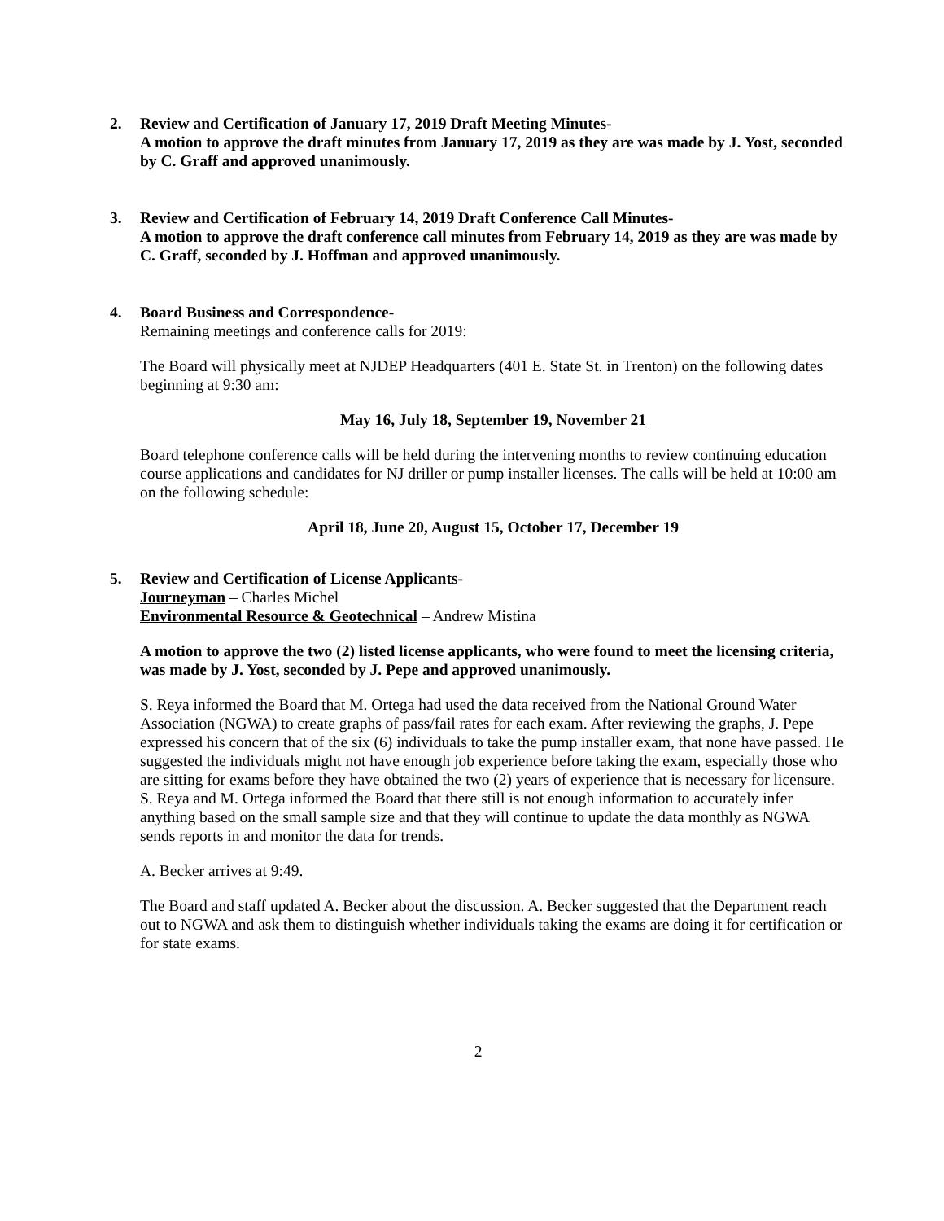2. Review and Certification of January 17, 2019 Draft Meeting Minutes-
A motion to approve the draft minutes from January 17, 2019 as they are was made by J. Yost, seconded by C. Graff and approved unanimously.
3. Review and Certification of February 14, 2019 Draft Conference Call Minutes-
A motion to approve the draft conference call minutes from February 14, 2019 as they are was made by C. Graff, seconded by J. Hoffman and approved unanimously.
4. Board Business and Correspondence-
Remaining meetings and conference calls for 2019:
The Board will physically meet at NJDEP Headquarters (401 E. State St. in Trenton) on the following dates beginning at 9:30 am:
May 16, July 18, September 19, November 21
Board telephone conference calls will be held during the intervening months to review continuing education course applications and candidates for NJ driller or pump installer licenses. The calls will be held at 10:00 am on the following schedule:
April 18, June 20, August 15, October 17, December 19
5. Review and Certification of License Applicants-
Journeyman – Charles Michel
Environmental Resource & Geotechnical – Andrew Mistina
A motion to approve the two (2) listed license applicants, who were found to meet the licensing criteria, was made by J. Yost, seconded by J. Pepe and approved unanimously.
S. Reya informed the Board that M. Ortega had used the data received from the National Ground Water Association (NGWA) to create graphs of pass/fail rates for each exam. After reviewing the graphs, J. Pepe expressed his concern that of the six (6) individuals to take the pump installer exam, that none have passed. He suggested the individuals might not have enough job experience before taking the exam, especially those who are sitting for exams before they have obtained the two (2) years of experience that is necessary for licensure. S. Reya and M. Ortega informed the Board that there still is not enough information to accurately infer anything based on the small sample size and that they will continue to update the data monthly as NGWA sends reports in and monitor the data for trends.
A. Becker arrives at 9:49.
The Board and staff updated A. Becker about the discussion. A. Becker suggested that the Department reach out to NGWA and ask them to distinguish whether individuals taking the exams are doing it for certification or for state exams.
2